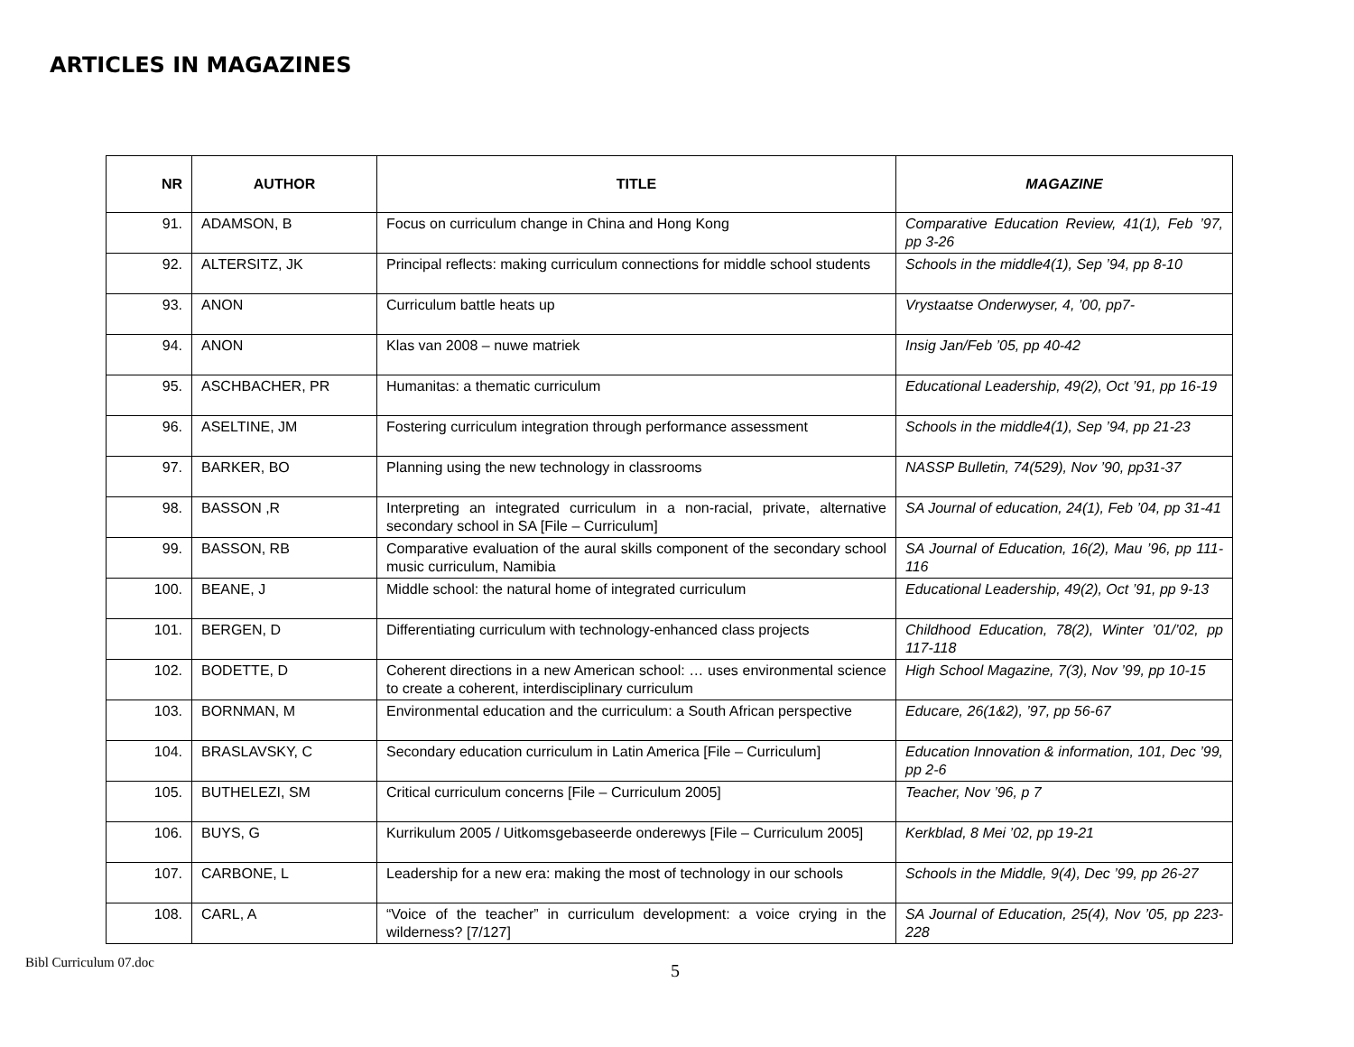ARTICLES IN MAGAZINES
| NR | AUTHOR | TITLE | MAGAZINE |
| --- | --- | --- | --- |
| 91. | ADAMSON, B | Focus on curriculum change in China and Hong Kong | Comparative Education Review, 41(1), Feb ’97, pp 3-26 |
| 92. | ALTERSITZ, JK | Principal reflects: making curriculum connections for middle school students | Schools in the middle4(1), Sep ’94, pp 8-10 |
| 93. | ANON | Curriculum battle heats up | Vrystaatse Onderwyser, 4, ’00, pp7- |
| 94. | ANON | Klas van 2008 – nuwe matriek | Insig Jan/Feb ’05, pp 40-42 |
| 95. | ASCHBACHER, PR | Humanitas: a thematic curriculum | Educational Leadership, 49(2), Oct ’91, pp 16-19 |
| 96. | ASELTINE, JM | Fostering curriculum integration through performance assessment | Schools in the middle4(1), Sep ’94, pp 21-23 |
| 97. | BARKER, BO | Planning using the new technology in classrooms | NASSP Bulletin, 74(529), Nov ’90, pp31-37 |
| 98. | BASSON ,R | Interpreting an integrated curriculum in a non-racial, private, alternative secondary school in SA [File – Curriculum] | SA Journal of education, 24(1), Feb ’04, pp 31-41 |
| 99. | BASSON, RB | Comparative evaluation of the aural skills component of the secondary school music curriculum, Namibia | SA Journal of Education, 16(2), Mau ’96, pp 111-116 |
| 100. | BEANE, J | Middle school: the natural home of integrated curriculum | Educational Leadership, 49(2), Oct ’91, pp 9-13 |
| 101. | BERGEN, D | Differentiating curriculum with technology-enhanced class projects | Childhood Education, 78(2), Winter ’01/’02, pp 117-118 |
| 102. | BODETTE, D | Coherent directions in a new American school: … uses environmental science to create a coherent, interdisciplinary curriculum | High School Magazine, 7(3), Nov ’99, pp 10-15 |
| 103. | BORNMAN, M | Environmental education and the curriculum: a South African perspective | Educare, 26(1&2), ’97, pp 56-67 |
| 104. | BRASLAVSKY, C | Secondary education curriculum in Latin America [File – Curriculum] | Education Innovation & information, 101, Dec ’99, pp 2-6 |
| 105. | BUTHELEZI, SM | Critical curriculum concerns [File – Curriculum 2005] | Teacher, Nov ’96, p 7 |
| 106. | BUYS, G | Kurrikulum 2005 / Uitkomsgebaseerde onderewys [File – Curriculum 2005] | Kerkblad, 8 Mei ’02, pp 19-21 |
| 107. | CARBONE, L | Leadership for a new era: making the most of technology in our schools | Schools in the Middle, 9(4), Dec ’99, pp 26-27 |
| 108. | CARL, A | “Voice of the teacher” in curriculum development: a voice crying in the wilderness? [7/127] | SA Journal of Education, 25(4), Nov ’05, pp 223-228 |
Bibl Curriculum 07.doc
5